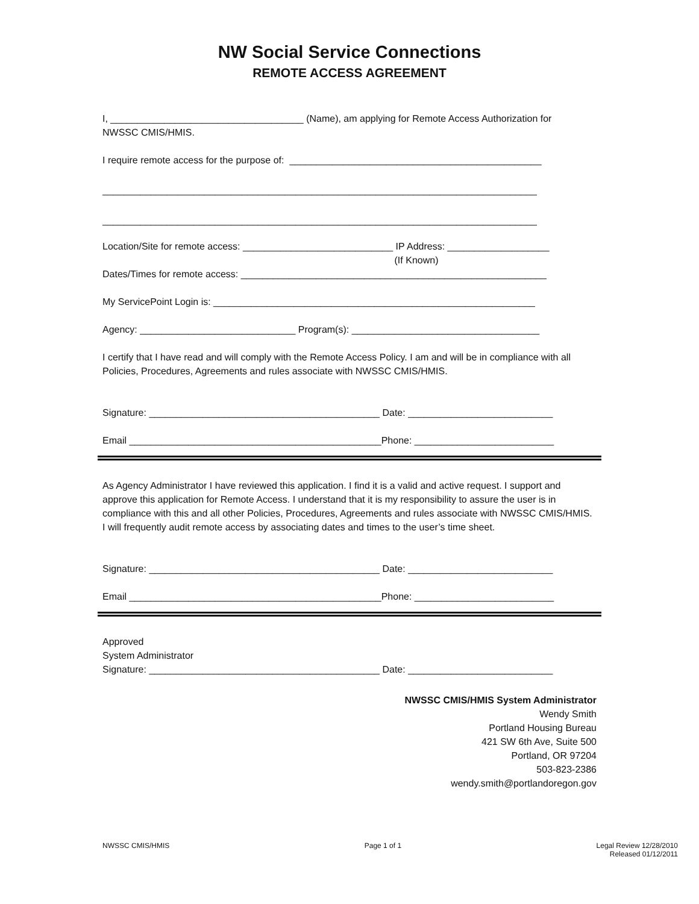NW Social Service Connections
REMOTE ACCESS AGREEMENT
I, ____________________________________ (Name), am applying for Remote Access Authorization for
NWSSC CMIS/HMIS.
I require remote access for the purpose of: _______________________________________________
_________________________________________________________________________________
_________________________________________________________________________________
Location/Site for remote access: ____________________________ IP Address: ___________________
(If Known)
Dates/Times for remote access: _________________________________________________________
My ServicePoint Login is: ____________________________________________________________
Agency: _____________________________ Program(s): ___________________________________
I certify that I have read and will comply with the Remote Access Policy. I am and will be in compliance with all Policies, Procedures, Agreements and rules associate with NWSSC CMIS/HMIS.
Signature: ___________________________________________ Date: ___________________________
Email _______________________________________________Phone: __________________________
As Agency Administrator I have reviewed this application. I find it is a valid and active request. I support and approve this application for Remote Access. I understand that it is my responsibility to assure the user is in compliance with this and all other Policies, Procedures, Agreements and rules associate with NWSSC CMIS/HMIS. I will frequently audit remote access by associating dates and times to the user’s time sheet.
Signature: ___________________________________________ Date: ___________________________
Email _______________________________________________Phone: __________________________
Approved
System Administrator
Signature: ___________________________________________ Date: ___________________________
NWSSC CMIS/HMIS System Administrator
Wendy Smith
Portland Housing Bureau
421 SW 6th Ave, Suite 500
Portland, OR 97204
503-823-2386
wendy.smith@portlandoregon.gov
NWSSC CMIS/HMIS Page 1 of 1 Legal Review 12/28/2010
Released 01/12/2011